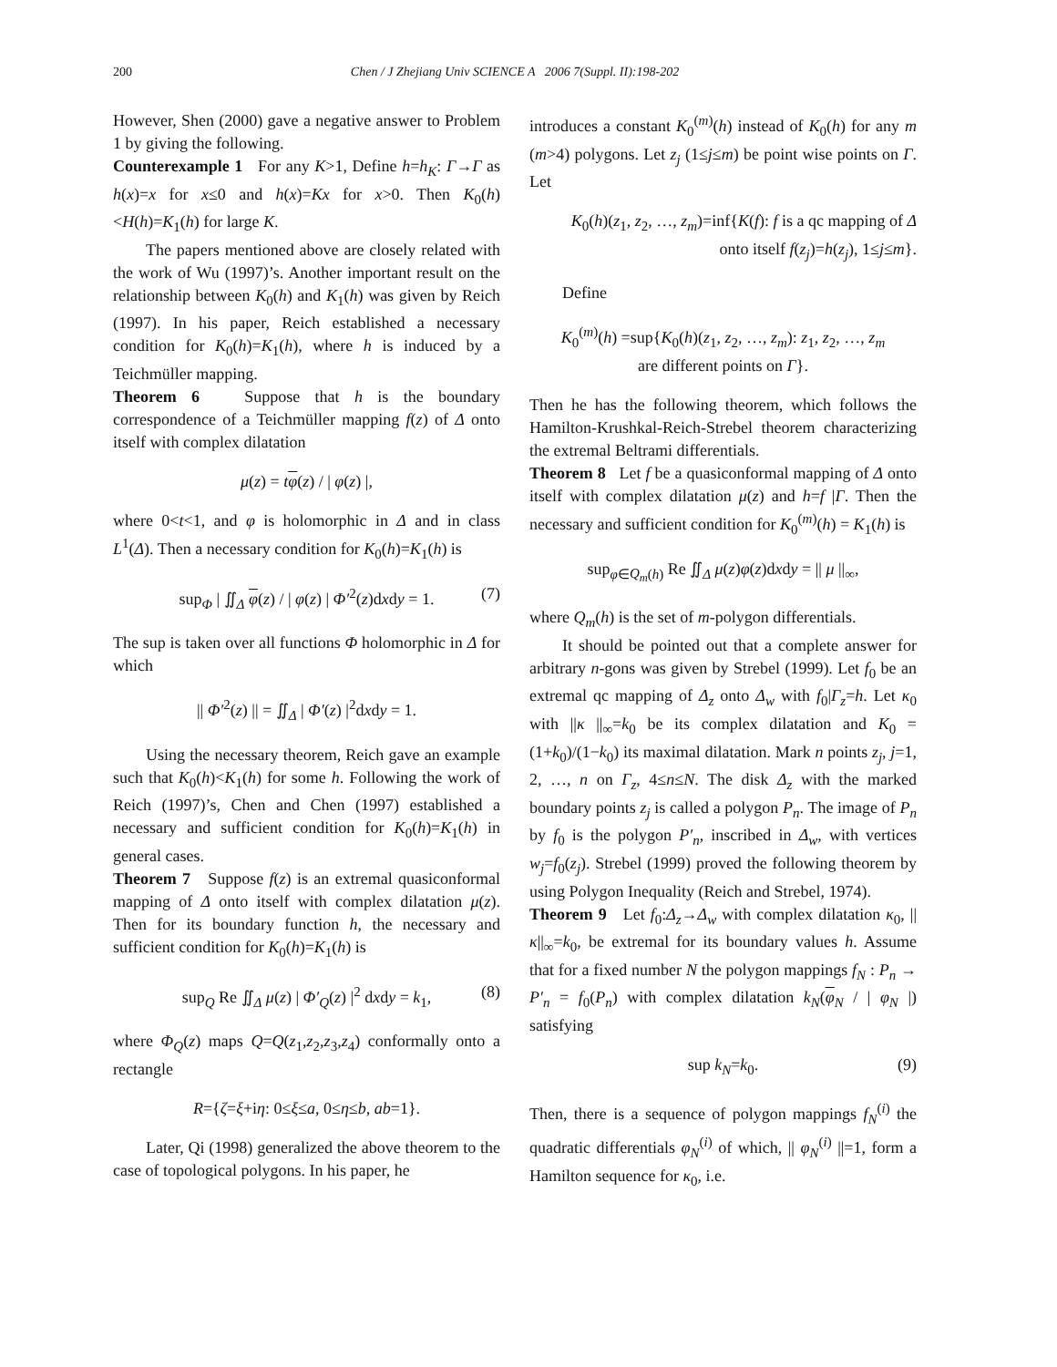200
Chen / J Zhejiang Univ SCIENCE A 2006 7(Suppl. II):198-202
However, Shen (2000) gave a negative answer to Problem 1 by giving the following.
Counterexample 1 For any K>1, Define h=h<sub>K</sub>: Γ→Γ as h(x)=x for x≤0 and h(x)=Kx for x>0. Then K<sub>0</sub>(h)<H(h)=K<sub>1</sub>(h) for large K.
The papers mentioned above are closely related with the work of Wu (1997)’s. Another important result on the relationship between K<sub>0</sub>(h) and K<sub>1</sub>(h) was given by Reich (1997). In his paper, Reich established a necessary condition for K<sub>0</sub>(h)=K<sub>1</sub>(h), where h is induced by a Teichmüller mapping.
Theorem 6 Suppose that h is the boundary correspondence of a Teichmüller mapping f(z) of Δ onto itself with complex dilatation
μ(z) = tφ(z) / | φ(z) |,
where 0<t<1, and φ is holomorphic in Δ and in class L<sup>1</sup>(Δ). Then a necessary condition for K<sub>0</sub>(h)=K<sub>1</sub>(h) is
sup<sub>Φ</sub> | ∬<sub>Δ</sub> φ(z) / | φ(z) | Φ′<sup>2</sup>(z)dxdy = 1. (7)
The sup is taken over all functions Φ holomorphic in Δ for which
|| Φ′<sup>2</sup>(z) || = ∬<sub>Δ</sub> | Φ′(z) |<sup>2</sup>dxdy = 1.
Using the necessary theorem, Reich gave an example such that K<sub>0</sub>(h)<K<sub>1</sub>(h) for some h. Following the work of Reich (1997)’s, Chen and Chen (1997) established a necessary and sufficient condition for K<sub>0</sub>(h)=K<sub>1</sub>(h) in general cases.
Theorem 7 Suppose f(z) is an extremal quasiconformal mapping of Δ onto itself with complex dilatation μ(z). Then for its boundary function h, the necessary and sufficient condition for K<sub>0</sub>(h)=K<sub>1</sub>(h) is
sup<sub>Q</sub> Re ∬<sub>Δ</sub> μ(z) | Φ′<sub>Q</sub>(z) |<sup>2</sup> dxdy = k<sub>1</sub>, (8)
where Φ<sub>Q</sub>(z) maps Q=Q(z<sub>1</sub>,z<sub>2</sub>,z<sub>3</sub>,z<sub>4</sub>) conformally onto a rectangle
R={ζ=ξ+iη: 0≤ξ≤a, 0≤η≤b, ab=1}.
Later, Qi (1998) generalized the above theorem to the case of topological polygons. In his paper, he
introduces a constant K<sub>0</sub><sup>(m)</sup>(h) instead of K<sub>0</sub>(h) for any m (m>4) polygons. Let z<sub>j</sub> (1≤j≤m) be point wise points on Γ. Let
K<sub>0</sub>(h)(z<sub>1</sub>, z<sub>2</sub>, …, z<sub>m</sub>)=inf{K(f): f is a qc mapping of Δ
onto itself f(z<sub>j</sub>)=h(z<sub>j</sub>), 1≤j≤m}.
Define
K<sub>0</sub><sup>(m)</sup>(h) =sup{K<sub>0</sub>(h)(z<sub>1</sub>, z<sub>2</sub>, …, z<sub>m</sub>): z<sub>1</sub>, z<sub>2</sub>, …, z<sub>m</sub>
are different points on Γ}.
Then he has the following theorem, which follows the Hamilton-Krushkal-Reich-Strebel theorem characterizing the extremal Beltrami differentials.
Theorem 8 Let f be a quasiconformal mapping of Δ onto itself with complex dilatation μ(z) and h=f |Γ. Then the necessary and sufficient condition for K<sub>0</sub><sup>(m)</sup>(h) = K<sub>1</sub>(h) is
sup<sub>φ∈Q<sub>m</sub>(h)</sub> Re ∬<sub>Δ</sub> μ(z)φ(z)dxdy = || μ ||<sub>∞</sub>,
where Q<sub>m</sub>(h) is the set of m-polygon differentials.
It should be pointed out that a complete answer for arbitrary n-gons was given by Strebel (1999). Let f<sub>0</sub> be an extremal qc mapping of Δ<sub>z</sub> onto Δ<sub>w</sub> with f<sub>0</sub>|Γ<sub>z</sub>=h. Let κ<sub>0</sub> with ||κ ||<sub>∞</sub>=k<sub>0</sub> be its complex dilatation and K<sub>0</sub> =(1+k<sub>0</sub>)/(1−k<sub>0</sub>) its maximal dilatation. Mark n points z<sub>j</sub>, j=1, 2, …, n on Γ<sub>z</sub>, 4≤n≤N. The disk Δ<sub>z</sub> with the marked boundary points z<sub>j</sub> is called a polygon P<sub>n</sub>. The image of P<sub>n</sub> by f<sub>0</sub> is the polygon P′<sub>n</sub>, inscribed in Δ<sub>w</sub>, with vertices w<sub>j</sub>=f<sub>0</sub>(z<sub>j</sub>). Strebel (1999) proved the following theorem by using Polygon Inequality (Reich and Strebel, 1974).
Theorem 9 Let f<sub>0</sub>:Δ<sub>z</sub>→Δ<sub>w</sub> with complex dilatation κ<sub>0</sub>, ||κ||<sub>∞</sub>=k<sub>0</sub>, be extremal for its boundary values h. Assume that for a fixed number N the polygon mappings f<sub>N</sub> : P<sub>n</sub> → P′<sub>n</sub> = f<sub>0</sub>(P<sub>n</sub>) with complex dilatation k<sub>N</sub>(φ<sub>N</sub> / | φ<sub>N</sub> |) satisfying
sup k<sub>N</sub>=k<sub>0</sub>. (9)
Then, there is a sequence of polygon mappings f<sub>N</sub><sup>(i)</sup> the quadratic differentials φ<sub>N</sub><sup>(i)</sup> of which, || φ<sub>N</sub><sup>(i)</sup> ||=1, form a Hamilton sequence for κ<sub>0</sub>, i.e.